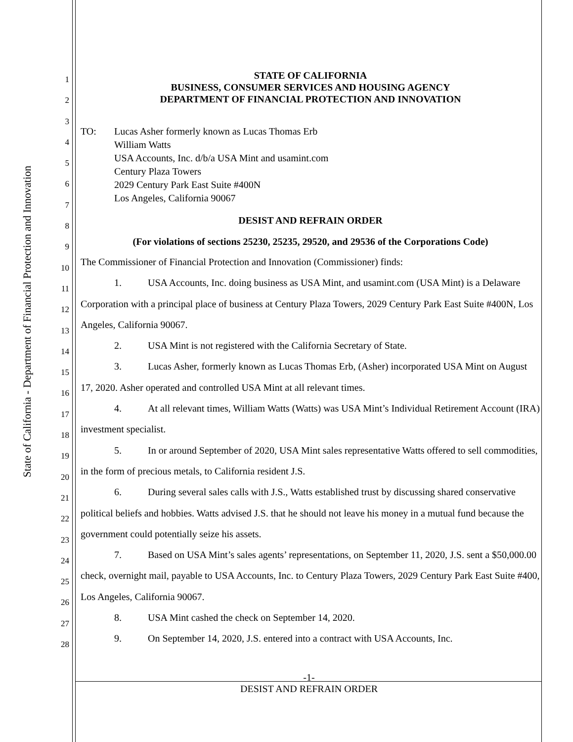State of California - Department of Financial Protection and Innovation
1
2
3
4
5
6
7
8
9
10
11
12
13
14
15
16
17
18
19
20
21
22
23
24
25
26
27
28
STATE OF CALIFORNIA
BUSINESS, CONSUMER SERVICES AND HOUSING AGENCY
DEPARTMENT OF FINANCIAL PROTECTION AND INNOVATION
TO: Lucas Asher formerly known as Lucas Thomas Erb
William Watts
USA Accounts, Inc. d/b/a USA Mint and usamint.com
Century Plaza Towers
2029 Century Park East Suite #400N
Los Angeles, California 90067
DESIST AND REFRAIN ORDER
(For violations of sections 25230, 25235, 29520, and 29536 of the Corporations Code)
The Commissioner of Financial Protection and Innovation (Commissioner) finds:
1. USA Accounts, Inc. doing business as USA Mint, and usamint.com (USA Mint) is a Delaware Corporation with a principal place of business at Century Plaza Towers, 2029 Century Park East Suite #400N, Los Angeles, California 90067.
2. USA Mint is not registered with the California Secretary of State.
3. Lucas Asher, formerly known as Lucas Thomas Erb, (Asher) incorporated USA Mint on August 17, 2020. Asher operated and controlled USA Mint at all relevant times.
4. At all relevant times, William Watts (Watts) was USA Mint’s Individual Retirement Account (IRA) investment specialist.
5. In or around September of 2020, USA Mint sales representative Watts offered to sell commodities, in the form of precious metals, to California resident J.S.
6. During several sales calls with J.S., Watts established trust by discussing shared conservative political beliefs and hobbies. Watts advised J.S. that he should not leave his money in a mutual fund because the government could potentially seize his assets.
7. Based on USA Mint’s sales agents’ representations, on September 11, 2020, J.S. sent a $50,000.00 check, overnight mail, payable to USA Accounts, Inc. to Century Plaza Towers, 2029 Century Park East Suite #400, Los Angeles, California 90067.
8. USA Mint cashed the check on September 14, 2020.
9. On September 14, 2020, J.S. entered into a contract with USA Accounts, Inc.
-1-
DESIST AND REFRAIN ORDER